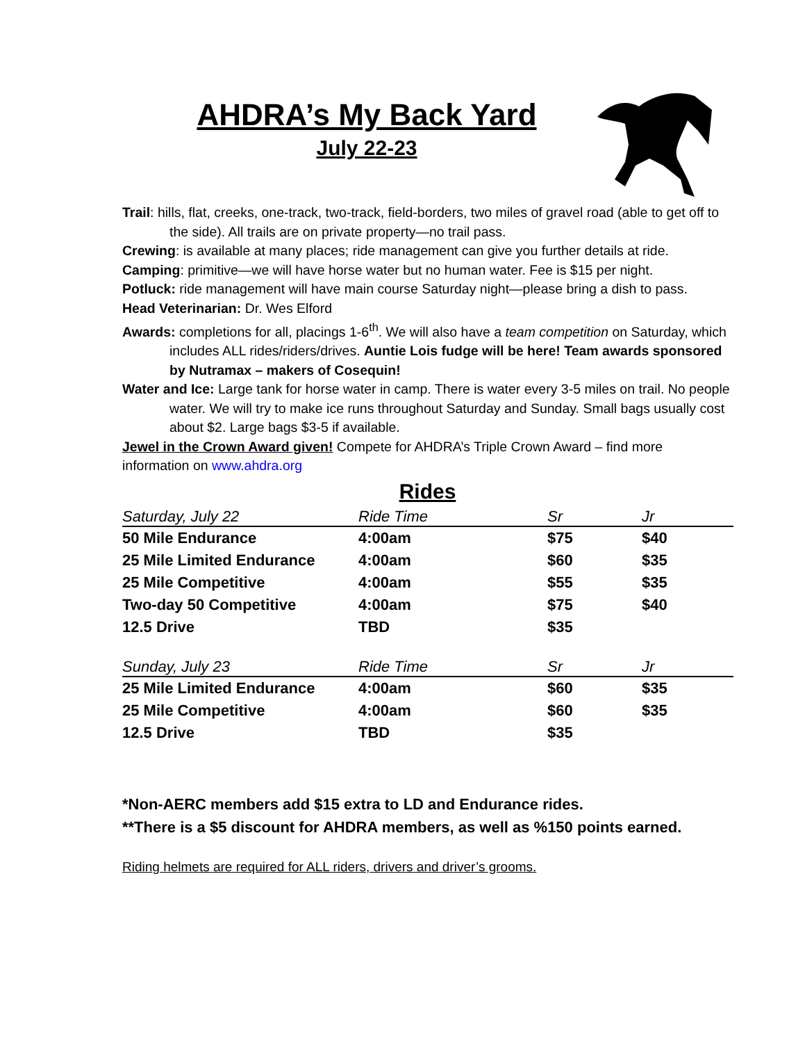AHDRA’s My Back Yard
July 22-23
Trail: hills, flat, creeks, one-track, two-track, field-borders, two miles of gravel road (able to get off to the side). All trails are on private property—no trail pass.
Crewing: is available at many places; ride management can give you further details at ride.
Camping: primitive—we will have horse water but no human water. Fee is $15 per night.
Potluck: ride management will have main course Saturday night—please bring a dish to pass.
Head Veterinarian: Dr. Wes Elford
Awards: completions for all, placings 1-6<sup>th</sup>. We will also have a team competition on Saturday, which includes ALL rides/riders/drives. Auntie Lois fudge will be here! Team awards sponsored by Nutramax – makers of Cosequin!
Water and Ice: Large tank for horse water in camp. There is water every 3-5 miles on trail. No people water. We will try to make ice runs throughout Saturday and Sunday. Small bags usually cost about $2. Large bags $3-5 if available.
Jewel in the Crown Award given! Compete for AHDRA’s Triple Crown Award – find more information on www.ahdra.org
Rides
| Saturday, July 22 | Ride Time | Sr | Jr |
| --- | --- | --- | --- |
| 50 Mile Endurance | 4:00am | $75 | $40 |
| 25 Mile Limited Endurance | 4:00am | $60 | $35 |
| 25 Mile Competitive | 4:00am | $55 | $35 |
| Two-day 50 Competitive | 4:00am | $75 | $40 |
| 12.5 Drive | TBD | $35 | |
| Sunday, July 23 | Ride Time | Sr | Jr |
| --- | --- | --- | --- |
| 25 Mile Limited Endurance | 4:00am | $60 | $35 |
| 25 Mile Competitive | 4:00am | $60 | $35 |
| 12.5 Drive | TBD | $35 | |
*Non-AERC members add $15 extra to LD and Endurance rides.
**There is a $5 discount for AHDRA members, as well as %150 points earned.
Riding helmets are required for ALL riders, drivers and driver’s grooms.